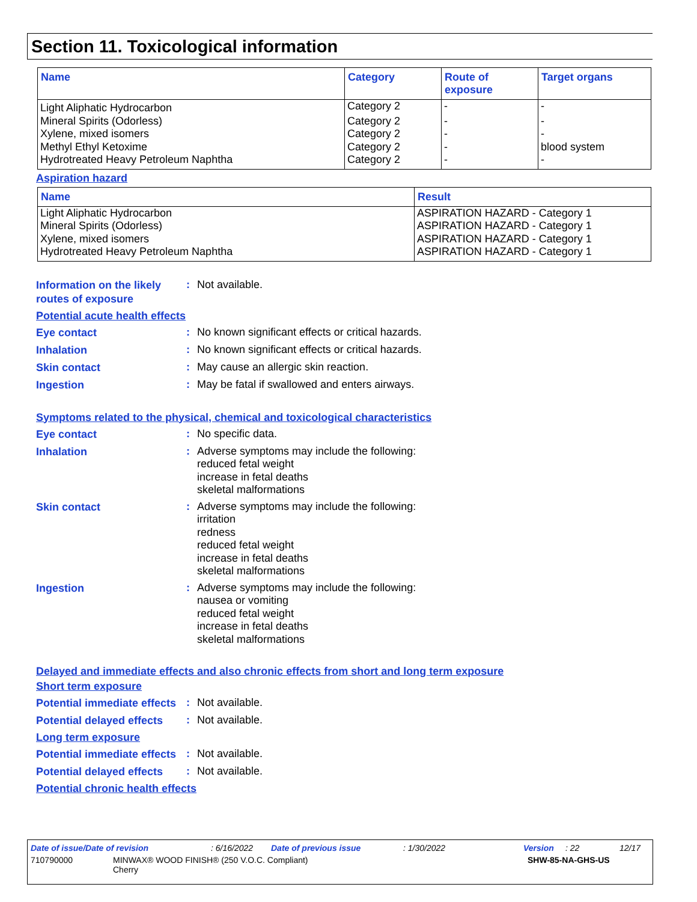Section 11. Toxicological information
| Name | Category | Route of exposure | Target organs |
| --- | --- | --- | --- |
| Light Aliphatic Hydrocarbon | Category 2 | - | - |
| Mineral Spirits (Odorless) | Category 2 | - | - |
| Xylene, mixed isomers | Category 2 | - | - |
| Methyl Ethyl Ketoxime | Category 2 | - | blood system |
| Hydrotreated Heavy Petroleum Naphtha | Category 2 | - | - |
Aspiration hazard
| Name | Result |
| --- | --- |
| Light Aliphatic Hydrocarbon | ASPIRATION HAZARD - Category 1 |
| Mineral Spirits (Odorless) | ASPIRATION HAZARD - Category 1 |
| Xylene, mixed isomers | ASPIRATION HAZARD - Category 1 |
| Hydrotreated Heavy Petroleum Naphtha | ASPIRATION HAZARD - Category 1 |
Information on the likely routes of exposure
:
Not available.
Potential acute health effects
Eye contact
:
No known significant effects or critical hazards.
Inhalation
:
No known significant effects or critical hazards.
Skin contact
:
May cause an allergic skin reaction.
Ingestion
:
May be fatal if swallowed and enters airways.
Symptoms related to the physical, chemical and toxicological characteristics
Eye contact
:
No specific data.
Inhalation
:
Adverse symptoms may include the following:
reduced fetal weight
increase in fetal deaths
skeletal malformations
Skin contact
:
Adverse symptoms may include the following:
irritation
redness
reduced fetal weight
increase in fetal deaths
skeletal malformations
Ingestion
:
Adverse symptoms may include the following:
nausea or vomiting
reduced fetal weight
increase in fetal deaths
skeletal malformations
Delayed and immediate effects and also chronic effects from short and long term exposure
Short term exposure
Potential immediate effects
:
Not available.
Potential delayed effects
:
Not available.
Long term exposure
Potential immediate effects
:
Not available.
Potential delayed effects
:
Not available.
Potential chronic health effects
Date of issue/Date of revision: 6/16/2022 Date of previous issue: 1/30/2022 Version: 22 12/17
710790000 MINWAX® WOOD FINISH® (250 V.O.C. Compliant)
Cherry SHW-85-NA-GHS-US